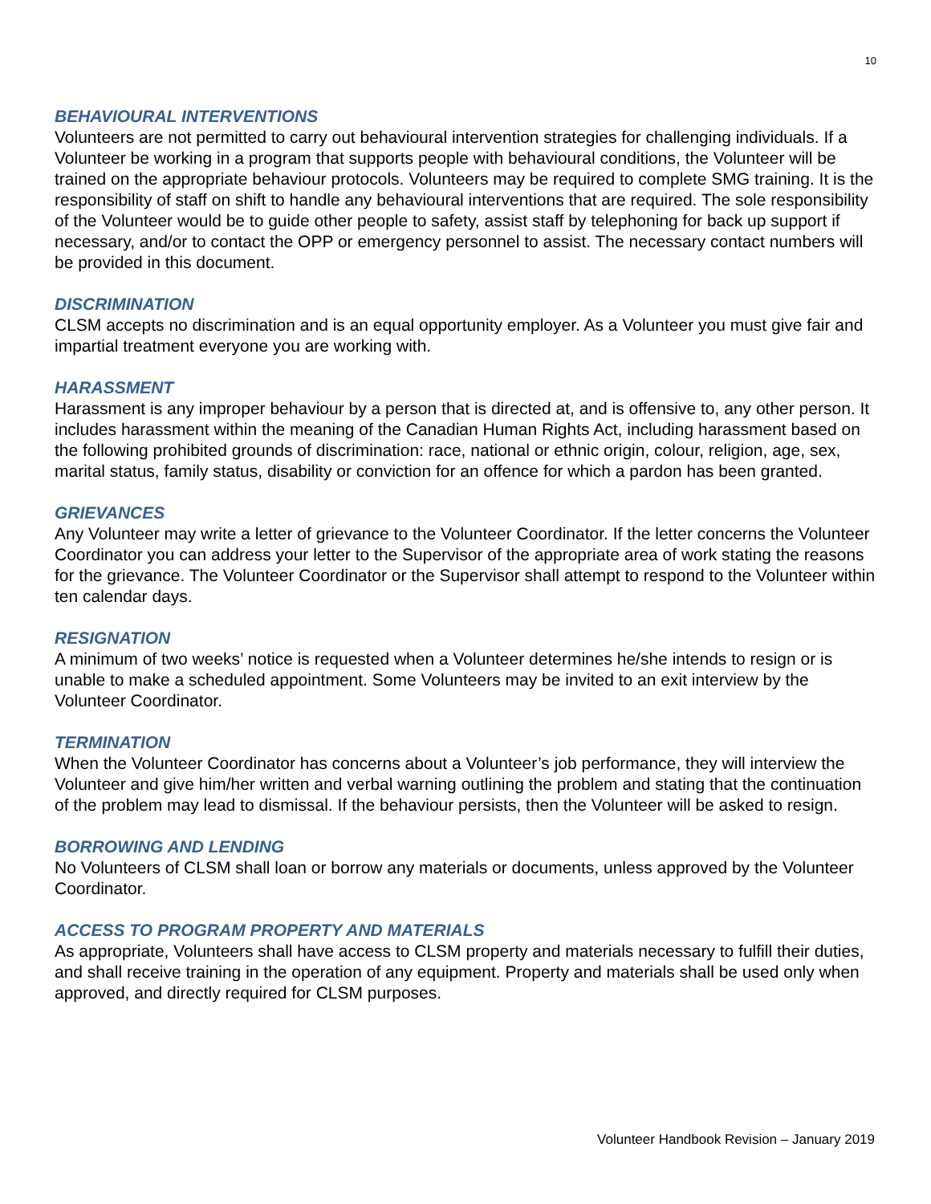10
BEHAVIOURAL INTERVENTIONS
Volunteers are not permitted to carry out behavioural intervention strategies for challenging individuals. If a Volunteer be working in a program that supports people with behavioural conditions, the Volunteer will be trained on the appropriate behaviour protocols. Volunteers may be required to complete SMG training. It is the responsibility of staff on shift to handle any behavioural interventions that are required. The sole responsibility of the Volunteer would be to guide other people to safety, assist staff by telephoning for back up support if necessary, and/or to contact the OPP or emergency personnel to assist. The necessary contact numbers will be provided in this document.
DISCRIMINATION
CLSM accepts no discrimination and is an equal opportunity employer. As a Volunteer you must give fair and impartial treatment everyone you are working with.
HARASSMENT
Harassment is any improper behaviour by a person that is directed at, and is offensive to, any other person. It includes harassment within the meaning of the Canadian Human Rights Act, including harassment based on the following prohibited grounds of discrimination: race, national or ethnic origin, colour, religion, age, sex, marital status, family status, disability or conviction for an offence for which a pardon has been granted.
GRIEVANCES
Any Volunteer may write a letter of grievance to the Volunteer Coordinator. If the letter concerns the Volunteer Coordinator you can address your letter to the Supervisor of the appropriate area of work stating the reasons for the grievance. The Volunteer Coordinator or the Supervisor shall attempt to respond to the Volunteer within ten calendar days.
RESIGNATION
A minimum of two weeks’ notice is requested when a Volunteer determines he/she intends to resign or is unable to make a scheduled appointment. Some Volunteers may be invited to an exit interview by the Volunteer Coordinator.
TERMINATION
When the Volunteer Coordinator has concerns about a Volunteer’s job performance, they will interview the Volunteer and give him/her written and verbal warning outlining the problem and stating that the continuation of the problem may lead to dismissal. If the behaviour persists, then the Volunteer will be asked to resign.
BORROWING AND LENDING
No Volunteers of CLSM shall loan or borrow any materials or documents, unless approved by the Volunteer Coordinator.
ACCESS TO PROGRAM PROPERTY AND MATERIALS
As appropriate, Volunteers shall have access to CLSM property and materials necessary to fulfill their duties, and shall receive training in the operation of any equipment. Property and materials shall be used only when approved, and directly required for CLSM purposes.
Volunteer Handbook Revision – January 2019